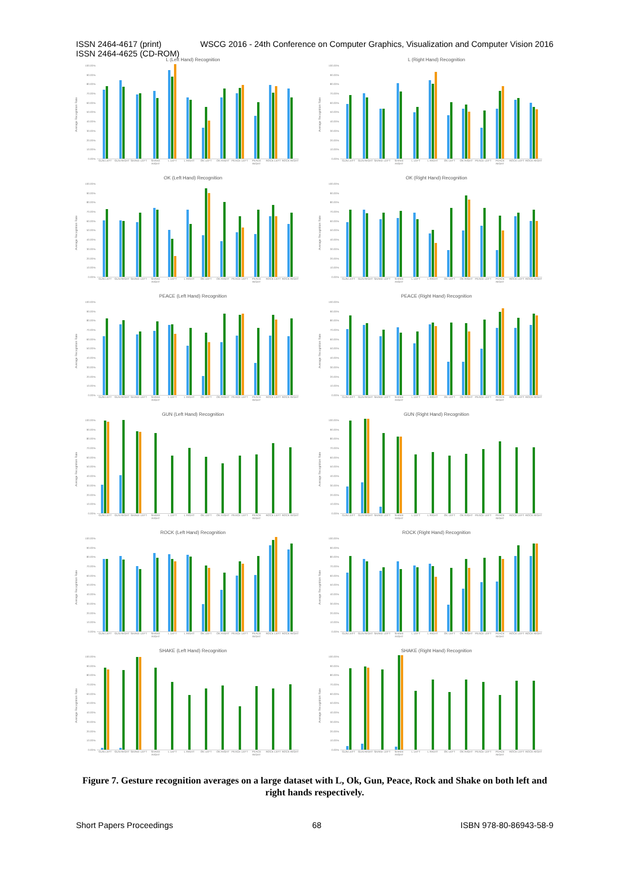ISSN 2464-4617 (print)
ISSN 2464-4625 (CD-ROM)
WSCG 2016 - 24th Conference on Computer Graphics, Visualization and Computer Vision 2016
L (Left Hand) Recognition
Average Recognition Rate
100.00%
90.00%
80.00%
70.00%
60.00%
50.00%
40.00%
30.00%
20.00%
10.00%
0.00%
GUN LEFT GUN RIGHT SHAKE LEFT SHAKE RIGHT L LEFT L RIGHT OK LEFT OK RIGHT PEACE LEFT PEACE RIGHT ROCK LEFT ROCK RIGHT
L (Right Hand) Recognition
Average Recognition Rate
100.00%
90.00%
80.00%
70.00%
60.00%
50.00%
40.00%
30.00%
20.00%
10.00%
0.00%
GUN LEFT GUN RIGHT SHAKE LEFT SHAKE RIGHT L LEFT L RIGHT OK LEFT OK RIGHT PEACE LEFT PEACE RIGHT ROCK LEFT ROCK RIGHT
OK (Left Hand) Recognition
Average Recognition Rate
100.00%
90.00%
80.00%
70.00%
60.00%
50.00%
40.00%
30.00%
20.00%
10.00%
0.00%
GUN LEFT GUN RIGHT SHAKE LEFT SHAKE RIGHT L LEFT L RIGHT OK LEFT OK RIGHT PEACE LEFT PEACE RIGHT ROCK LEFT ROCK RIGHT
OK (Right Hand) Recognition
Average Recognition Rate
100.00%
90.00%
80.00%
70.00%
60.00%
50.00%
40.00%
30.00%
20.00%
10.00%
0.00%
GUN LEFT GUN RIGHT SHAKE LEFT SHAKE RIGHT L LEFT L RIGHT OK LEFT OK RIGHT PEACE LEFT PEACE RIGHT ROCK LEFT ROCK RIGHT
PEACE (Left Hand) Recognition
Average Recognition Rate
100.00%
90.00%
80.00%
70.00%
60.00%
50.00%
40.00%
30.00%
20.00%
10.00%
0.00%
GUN LEFT GUN RIGHT SHAKE LEFT SHAKE RIGHT L LEFT L RIGHT OK LEFT OK RIGHT PEACE LEFT PEACE RIGHT ROCK LEFT ROCK RIGHT
PEACE (Right Hand) Recognition
Average Recognition Rate
100.00%
90.00%
80.00%
70.00%
60.00%
50.00%
40.00%
30.00%
20.00%
10.00%
0.00%
GUN LEFT GUN RIGHT SHAKE LEFT SHAKE RIGHT L LEFT L RIGHT OK LEFT OK RIGHT PEACE LEFT PEACE RIGHT ROCK LEFT ROCK RIGHT
GUN (Left Hand) Recognition
Average Recognition Rate
100.00%
90.00%
80.00%
70.00%
60.00%
50.00%
40.00%
30.00%
20.00%
10.00%
0.00%
GUN LEFT GUN RIGHT SHAKE LEFT SHAKE RIGHT L LEFT L RIGHT OK LEFT OK RIGHT PEACE LEFT PEACE RIGHT ROCK LEFT ROCK RIGHT
GUN (Right Hand) Recognition
Average Recognition Rate
100.00%
90.00%
80.00%
70.00%
60.00%
50.00%
40.00%
30.00%
20.00%
10.00%
0.00%
GUN LEFT GUN RIGHT SHAKE LEFT SHAKE RIGHT L LEFT L RIGHT OK LEFT OK RIGHT PEACE LEFT PEACE RIGHT ROCK LEFT ROCK RIGHT
ROCK (Left Hand) Recognition
Average Recognition Rate
100.00%
90.00%
80.00%
70.00%
60.00%
50.00%
40.00%
30.00%
20.00%
10.00%
0.00%
GUN LEFT GUN RIGHT SHAKE LEFT SHAKE RIGHT L LEFT L RIGHT OK LEFT OK RIGHT PEACE LEFT PEACE RIGHT ROCK LEFT ROCK RIGHT
ROCK (Right Hand) Recognition
Average Recognition Rate
100.00%
90.00%
80.00%
70.00%
60.00%
50.00%
40.00%
30.00%
20.00%
10.00%
0.00%
GUN LEFT GUN RIGHT SHAKE LEFT SHAKE RIGHT L LEFT L RIGHT OK LEFT OK RIGHT PEACE LEFT PEACE RIGHT ROCK LEFT ROCK RIGHT
SHAKE (Left Hand) Recognition
Average Recognition Rate
100.00%
90.00%
80.00%
70.00%
60.00%
50.00%
40.00%
30.00%
20.00%
10.00%
0.00%
GUN LEFT GUN RIGHT SHAKE LEFT SHAKE RIGHT L LEFT L RIGHT OK LEFT OK RIGHT PEACE LEFT PEACE RIGHT ROCK LEFT ROCK RIGHT
SHAKE (Right Hand) Recognition
Average Recognition Rate
100.00%
90.00%
80.00%
70.00%
60.00%
50.00%
40.00%
30.00%
20.00%
10.00%
0.00%
GUN LEFT GUN RIGHT SHAKE LEFT SHAKE RIGHT L LEFT L RIGHT OK LEFT OK RIGHT PEACE LEFT PEACE RIGHT ROCK LEFT ROCK RIGHT
Figure 7. Gesture recognition averages on a large dataset with L, Ok, Gun, Peace, Rock and Shake on both left and right hands respectively.
Short Papers Proceedings 68 ISBN 978-80-86943-58-9